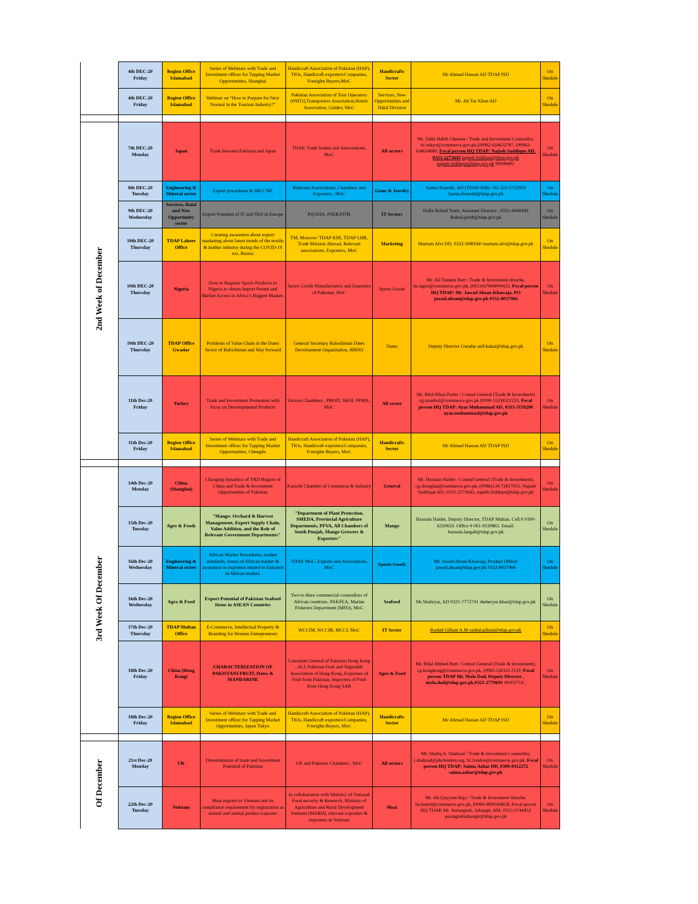| | 4th DEC-20 Friday | Region Office Islamabad | Series of Webinars with Trade and Investment officer for Tapping Market Opportunities, Shanghai | Handicraft Association of Pakistan (HAP), TIOs, Handicraft exporters/Companies, Foreighn Buyers,MoC | Handicrafts Sector | Mr Ahmad Hassan AD TDAP ISD | On Shedule |
| | 4th DEC-20 Friday | Region Office Islamabad | Webinar on “How to Prepare for New Normal in the Tourism Industry?” | Pakistan Association of Tour Operators (PATO),Transporters Association,Hotels Association, Guides, MoC | Services, New Opportunities and Halal Division | Mr. Ali Yar Khan AD | On Shedule |
| 2nd Week of December | 7th DEC-20 Monday | Japan | Trade between Pakistan and Japan | TDAP, Trade bodies and Associations, MoC | All sectors | Mr. Tahir Habib Cheema / Trade and Investment Counsellor, tic.tokyo@commerce.gov.pk,(00962-6)4622787, (00962-6)4624680, Focal person HQ TDAP: Najeeb Saddique AD, 0333-2273643 najeeb.Siddiqui@tdap.gov.pk najeeb.Siddiqui@tdap.gov.pk 99206802 | On Shedule |
| | 8th DEC-20 Tuesday | Engineering & Mineral sector | Export procedures & SRO 760. | Relevant Associations, Chambers and Exporters , MoC | Gems & Jewelry | Samia Kureshi, AD (TDAP-ISB) +92-322-5722959 Samia.Kureshi@tdap.gov.pk | On Shedule |
| | 9th DEC-20 Wednesday | Services, Halal and New Opportunity sector | Export Potential of IT and ITeS in Europe | P@SHA, PSEB,PITB | IT Sectors | Hafiz Rohail Nazir, Assistant Director , 0321-4448169 Rohail.ploth@tdap.gov.pk | On Shedule |
| | 10th DEC-20 Thursday | TDAP Lahore Office | Creating awareness about export marketing about latest trends of the textile & leather industry during the COVID-19 era. Russia | TM, Moscow/ TDAP KHI, TDAP LHR, Trade Mission Abroad, Relevant associations, Exporters, MoC | Marketing | Marium Alvi DD, 0333-3080560 marium.alvi@tdap.gov.pk | On Shedule |
| | 10th DEC-20 Thursday | Nigeria | How to Register Sports Products in Nigeria to obtain Import Permit and Market Access to Africa’s Biggest Market. | Sports Goods Manufacturers and Exporters of Pakistan, MoC | Sports Goods | Mr. Ali Tamkin Butt / Trade & Investment Attache, tia.lagos@commerce.gov.pk, (00234)7064000433, Focal person HQ TDAP: Mr. Jawad Ahsan Khawaja, PO jawad.ahsan@tdap.gov.pk 0332-8037966 | On Shedule |
| | 10th DEC-20 Thursday | TDAP Office Gwadar | Problems of Value Chain in the Dates Sector of Balochistan and Way forward | General Secretary Balochistan Dates Development Organization, BBDO | Dates | Deputy Director Gwadar asif.kakar@tdap.gov.pk | On Shedule |
| | 11th Dec-20 Friday | Turkey | Trade and Investment Promotion with focus on Developmental Products | Various Chambers , PBOIT, SBOI, PPMA , MoC | All sector | Mr. Bilal Khan Pasha / Consul General (Trade & Investment) cg.istanbul@commerce.gov.pk (0090-552)9522223, Focal person HQ TDAP: Ayaz Muhammad AD, 0315-3159208 ayaz.muhammad@tdap.gov.pk | On Shedule |
| | 11th Dec-20 Friday | Region Office Islamabad | Series of Webinars with Trade and Investment officer for Tapping Market Opportunities, Chengdu | Handicraft Association of Pakistan (HAP), TIOs, Handicraft exporters/Companies, Foreighn Buyers, MoC | Handicrafts Sector | Mr Ahmad Hassan AD TDAP ISD | On Shedule |
| 3rd Week Of December | 14th Dec-20 Monday | China (Shanghai) | Changing dynamics of YRD Region of China and Trade & Investment Opportunities of Pakistan | Karachi Chamber of Commerce & Industry | General | Mr. Hussain Haider / Consul General (Trade & Investment), cg.shanghai@commerce.gov.pk, (0086)134 72617025, Najeeb Saddique AD, 0333-2273643, najeeb.Siddiqui@tdap.gov.pk | On Shedule |
| | 15th Dec-20 Tuesday | Agro & Foods | "Mango: Orchard & Harvest Management, Export Supply Chain, Value Addition, and the Role of Relevant Government Departments" | "Department of Plant Protection, SMEDA, Provincial Agriculture Departments, PFVA, All Chambers of South Punjab, Mango Growers & Exporters" | Mango | Hasnain Haider, Deputy Director, TDAP Multan. Cell # 0300-6320659. Office # 061-9330863. Email: hasnain.langah@tdap.gov.pk | On Shedule |
| | 16th Dec-20 Wednesday | Engineering & Mineral sector | African Market Procedures, market standards, issues of African market & awareness to exporters related to Entrance in African market. | TDAP, MoC, Exports and Associations, MoC | Sports Goods | Mr. Jawad Ahsan Khawaja, Product Officer jawad.ahsan@tdap.gov.pk 0332-8037966 | On Shedule |
| | 16th Dec-20 Wednesday | Agro & Food | Export Potential of Pakistan Seafood Items in ASEAN Countries | Two to three commercial counsellors of African countries, PAKFEA, Marine Fisheries Department (MFD), MoC | Seafood | Mr.Shahryar, AD 0321-7772741 sheheryar.khan@tdap.gov.pk | On Shedule |
| | 17th Dec-20 Thursday | TDAP Multan Office | E-Commerce, Intellectual Property & Branding for Women Entrepreneurs | WCCIM, WCCIB, MCCI, MoC | IT Sector | Rashid Gillani A.M rashid.gillani@tdap.gov.pk | On Shedule |
| | 18th Dec-20 Friday | China (Hong Kong) | CHARACTERIZATION OF PAKISTANI FRUIT, Dates & MANDARINE | Consulate General of Pakistan Hong Kong , ALL Pakistan Fruit and Vegetable Association of Hong Kong ,Exporters of Fruit from Pakistan, Importers of Fruit from Hong Kong SAR | Agro & Food | Mr. Bilal Ahmed Butt / Consul General (Trade & Investment), cg.hongkong@commerce.gov.pk, (0085-2)6353 2120, Focal person TDAP Mr. Mola Dad, Deputy Director , mola.dad@tdap.gov.pk,0321-2770691 99202714 , | On Shedule |
| | 18th Dec-20 Friday | Region Office Islamabad | Series of Webinars with Trade and Investment officer for Tapping Market Opportunities, Japan Tokyo | Handicraft Association of Pakistan (HAP), TIOs, Handicraft exporters/Companies, Foreighn Buyers, MoC | Handicrafts Sector | Mr Ahmad Hassan AD TDAP ISD | On Shedule |
| Of December | 21st Dec-20 Monday | UK | Dissemination of trade and Investment Potential of Pakistan | UK and Pakistan Chambers , MoC | All sectors | Mr. Shafiq A. Shahzad / Trade & Investment Counsellor, s.shahzad@phclondon.org, tic.london@commerce.gov.pk, Focal person HQ TDAP: Saima Azhar DD, 0300-0112272 saima.azhar@tdap.gov.pk | On Shedule |
| | 22th Dec-20 Tuesday | Veitnam | Meat exports to Vietnam and its compliance requirement for registration as animal and animal product exporter | In collobaration with Ministry of National Food security & Research, Ministry of Agriculture and Rural Development Vietnam (MARD), relevant exporters & importers in Vietnam | Meat | Mr. Ali Qayyum Raja / Trade & Investment Attache, tia.hanoi@commerce.gov.pk, (0084-98)9594658, Focal person HQ TDAP, Mr. Aurangzeb, Jahangir, AM, 0313-2744452 aurangzebjahangir@tdap.gov.pk | On Shedule |